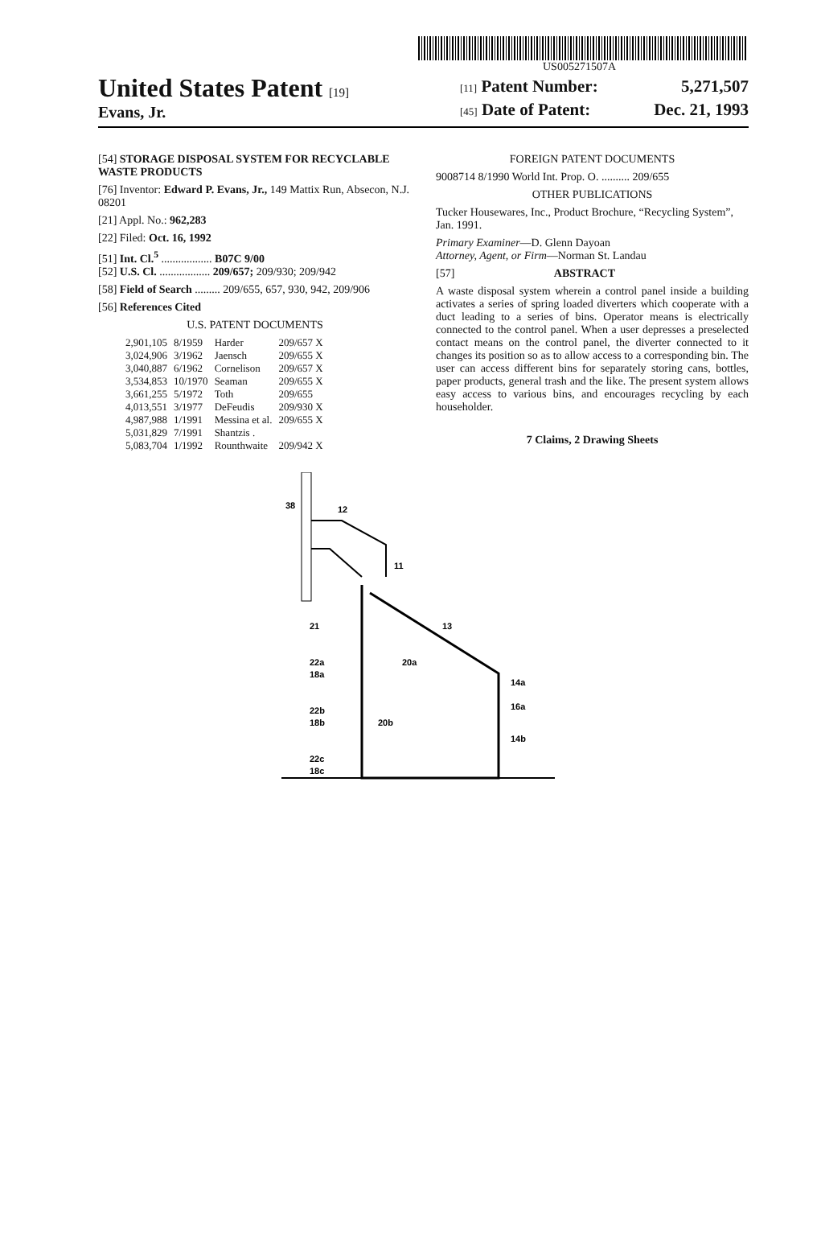US005271507A
United States Patent [19]
Evans, Jr.
[11] Patent Number: 5,271,507
[45] Date of Patent: Dec. 21, 1993
[54] STORAGE DISPOSAL SYSTEM FOR RECYCLABLE WASTE PRODUCTS
[76] Inventor: Edward P. Evans, Jr., 149 Mattix Run, Absecon, N.J. 08201
[21] Appl. No.: 962,283
[22] Filed: Oct. 16, 1992
[51] Int. Cl.<sup>5</sup> .................. B07C 9/00
[52] U.S. Cl. .................. 209/657; 209/930; 209/942
[58] Field of Search ......... 209/655, 657, 930, 942, 209/906
[56] References Cited
U.S. PATENT DOCUMENTS
| 2,901,105 | 8/1959 | Harder | 209/657 X |
| 3,024,906 | 3/1962 | Jaensch | 209/655 X |
| 3,040,887 | 6/1962 | Cornelison | 209/657 X |
| 3,534,853 | 10/1970 | Seaman | 209/655 X |
| 3,661,255 | 5/1972 | Toth | 209/655 |
| 4,013,551 | 3/1977 | DeFeudis | 209/930 X |
| 4,987,988 | 1/1991 | Messina et al. | 209/655 X |
| 5,031,829 | 7/1991 | Shantzis . | |
| 5,083,704 | 1/1992 | Rounthwaite | 209/942 X |
FOREIGN PATENT DOCUMENTS
9008714 8/1990 World Int. Prop. O. .......... 209/655
OTHER PUBLICATIONS
Tucker Housewares, Inc., Product Brochure, “Recycling System”, Jan. 1991.
Primary Examiner—D. Glenn Dayoan
Attorney, Agent, or Firm—Norman St. Landau
[57] ABSTRACT
A waste disposal system wherein a control panel inside a building activates a series of spring loaded diverters which cooperate with a duct leading to a series of bins. Operator means is electrically connected to the control panel. When a user depresses a preselected contact means on the control panel, the diverter connected to it changes its position so as to allow access to a corresponding bin. The user can access different bins for separately storing cans, bottles, paper products, general trash and the like. The present system allows easy access to various bins, and encourages recycling by each householder.
7 Claims, 2 Drawing Sheets
38
12
11
21
13
22a
18a
20a
14a
22b
18b
20b
16a
14b
22c
18c